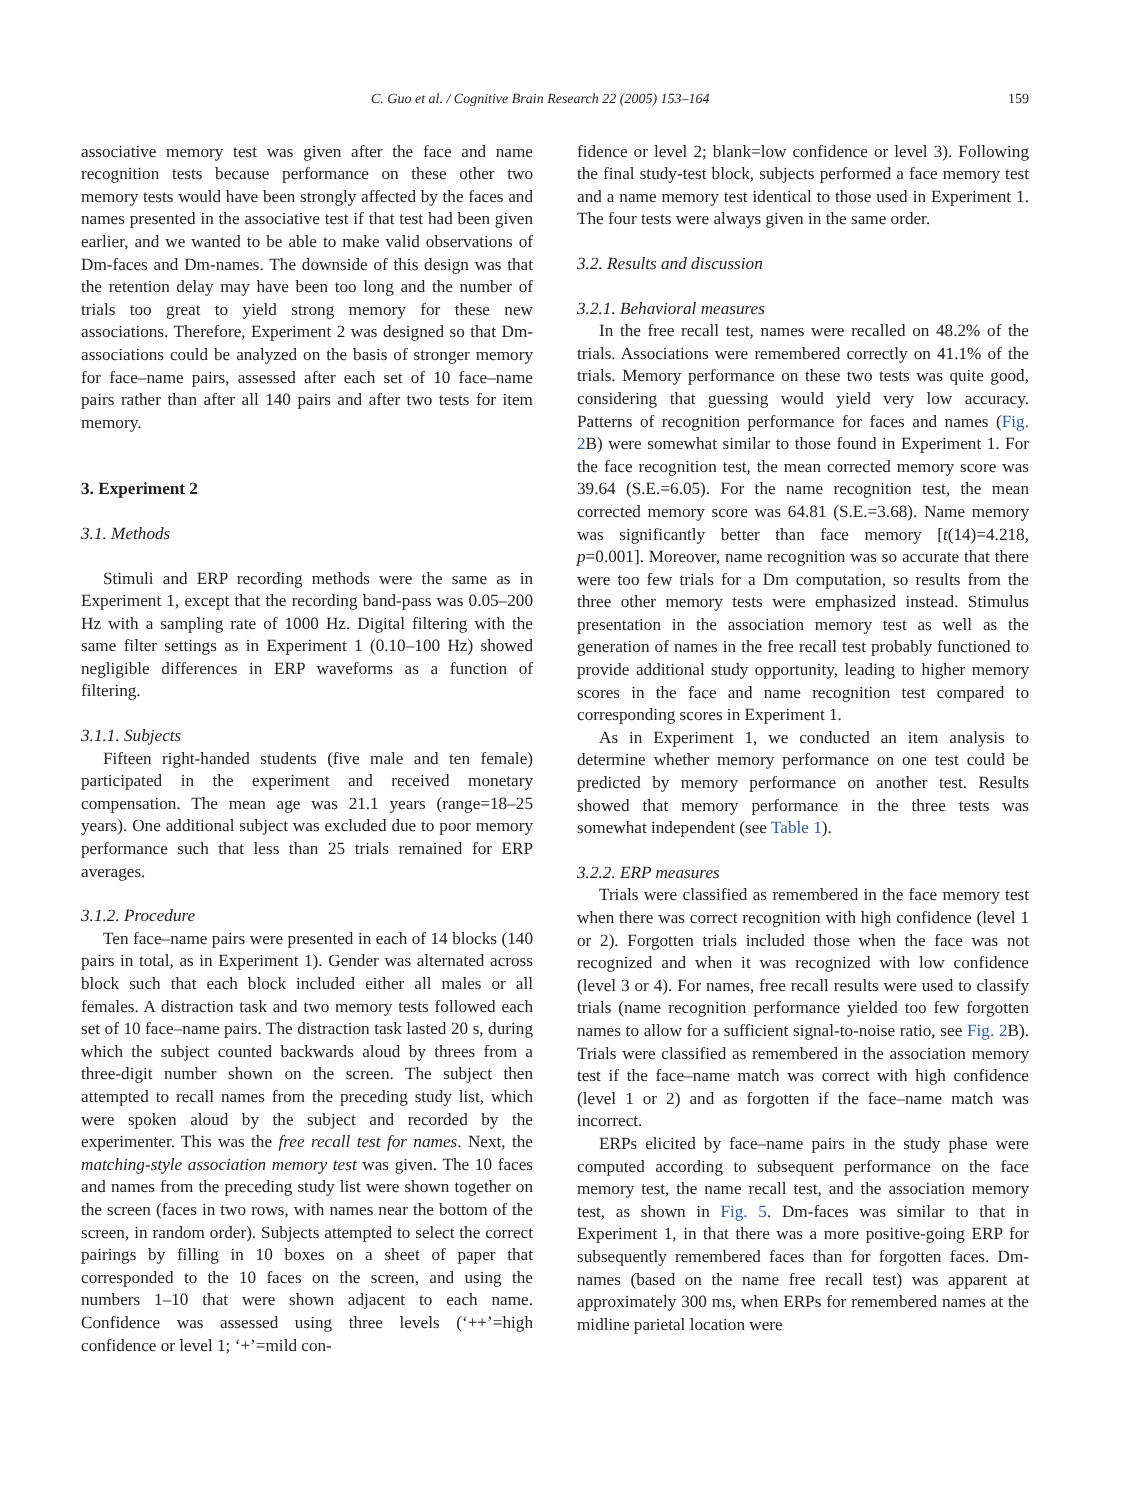C. Guo et al. / Cognitive Brain Research 22 (2005) 153–164 159
associative memory test was given after the face and name recognition tests because performance on these other two memory tests would have been strongly affected by the faces and names presented in the associative test if that test had been given earlier, and we wanted to be able to make valid observations of Dm-faces and Dm-names. The downside of this design was that the retention delay may have been too long and the number of trials too great to yield strong memory for these new associations. Therefore, Experiment 2 was designed so that Dm-associations could be analyzed on the basis of stronger memory for face–name pairs, assessed after each set of 10 face–name pairs rather than after all 140 pairs and after two tests for item memory.
3. Experiment 2
3.1. Methods
Stimuli and ERP recording methods were the same as in Experiment 1, except that the recording band-pass was 0.05–200 Hz with a sampling rate of 1000 Hz. Digital filtering with the same filter settings as in Experiment 1 (0.10–100 Hz) showed negligible differences in ERP waveforms as a function of filtering.
3.1.1. Subjects
Fifteen right-handed students (five male and ten female) participated in the experiment and received monetary compensation. The mean age was 21.1 years (range=18–25 years). One additional subject was excluded due to poor memory performance such that less than 25 trials remained for ERP averages.
3.1.2. Procedure
Ten face–name pairs were presented in each of 14 blocks (140 pairs in total, as in Experiment 1). Gender was alternated across block such that each block included either all males or all females. A distraction task and two memory tests followed each set of 10 face–name pairs. The distraction task lasted 20 s, during which the subject counted backwards aloud by threes from a three-digit number shown on the screen. The subject then attempted to recall names from the preceding study list, which were spoken aloud by the subject and recorded by the experimenter. This was the free recall test for names. Next, the matching-style association memory test was given. The 10 faces and names from the preceding study list were shown together on the screen (faces in two rows, with names near the bottom of the screen, in random order). Subjects attempted to select the correct pairings by filling in 10 boxes on a sheet of paper that corresponded to the 10 faces on the screen, and using the numbers 1–10 that were shown adjacent to each name. Confidence was assessed using three levels (‘++’=high confidence or level 1; ‘+’=mild con-
fidence or level 2; blank=low confidence or level 3). Following the final study-test block, subjects performed a face memory test and a name memory test identical to those used in Experiment 1. The four tests were always given in the same order.
3.2. Results and discussion
3.2.1. Behavioral measures
In the free recall test, names were recalled on 48.2% of the trials. Associations were remembered correctly on 41.1% of the trials. Memory performance on these two tests was quite good, considering that guessing would yield very low accuracy. Patterns of recognition performance for faces and names (Fig. 2 B) were somewhat similar to those found in Experiment 1. For the face recognition test, the mean corrected memory score was 39.64 (S.E.=6.05). For the name recognition test, the mean corrected memory score was 64.81 (S.E.=3.68). Name memory was significantly better than face memory [t(14)=4.218, p=0.001]. Moreover, name recognition was so accurate that there were too few trials for a Dm computation, so results from the three other memory tests were emphasized instead. Stimulus presentation in the association memory test as well as the generation of names in the free recall test probably functioned to provide additional study opportunity, leading to higher memory scores in the face and name recognition test compared to corresponding scores in Experiment 1.
As in Experiment 1, we conducted an item analysis to determine whether memory performance on one test could be predicted by memory performance on another test. Results showed that memory performance in the three tests was somewhat independent (see Table 1).
3.2.2. ERP measures
Trials were classified as remembered in the face memory test when there was correct recognition with high confidence (level 1 or 2). Forgotten trials included those when the face was not recognized and when it was recognized with low confidence (level 3 or 4). For names, free recall results were used to classify trials (name recognition performance yielded too few forgotten names to allow for a sufficient signal-to-noise ratio, see Fig. 2 B). Trials were classified as remembered in the association memory test if the face–name match was correct with high confidence (level 1 or 2) and as forgotten if the face–name match was incorrect.
ERPs elicited by face–name pairs in the study phase were computed according to subsequent performance on the face memory test, the name recall test, and the association memory test, as shown in Fig. 5. Dm-faces was similar to that in Experiment 1, in that there was a more positive-going ERP for subsequently remembered faces than for forgotten faces. Dm-names (based on the name free recall test) was apparent at approximately 300 ms, when ERPs for remembered names at the midline parietal location were